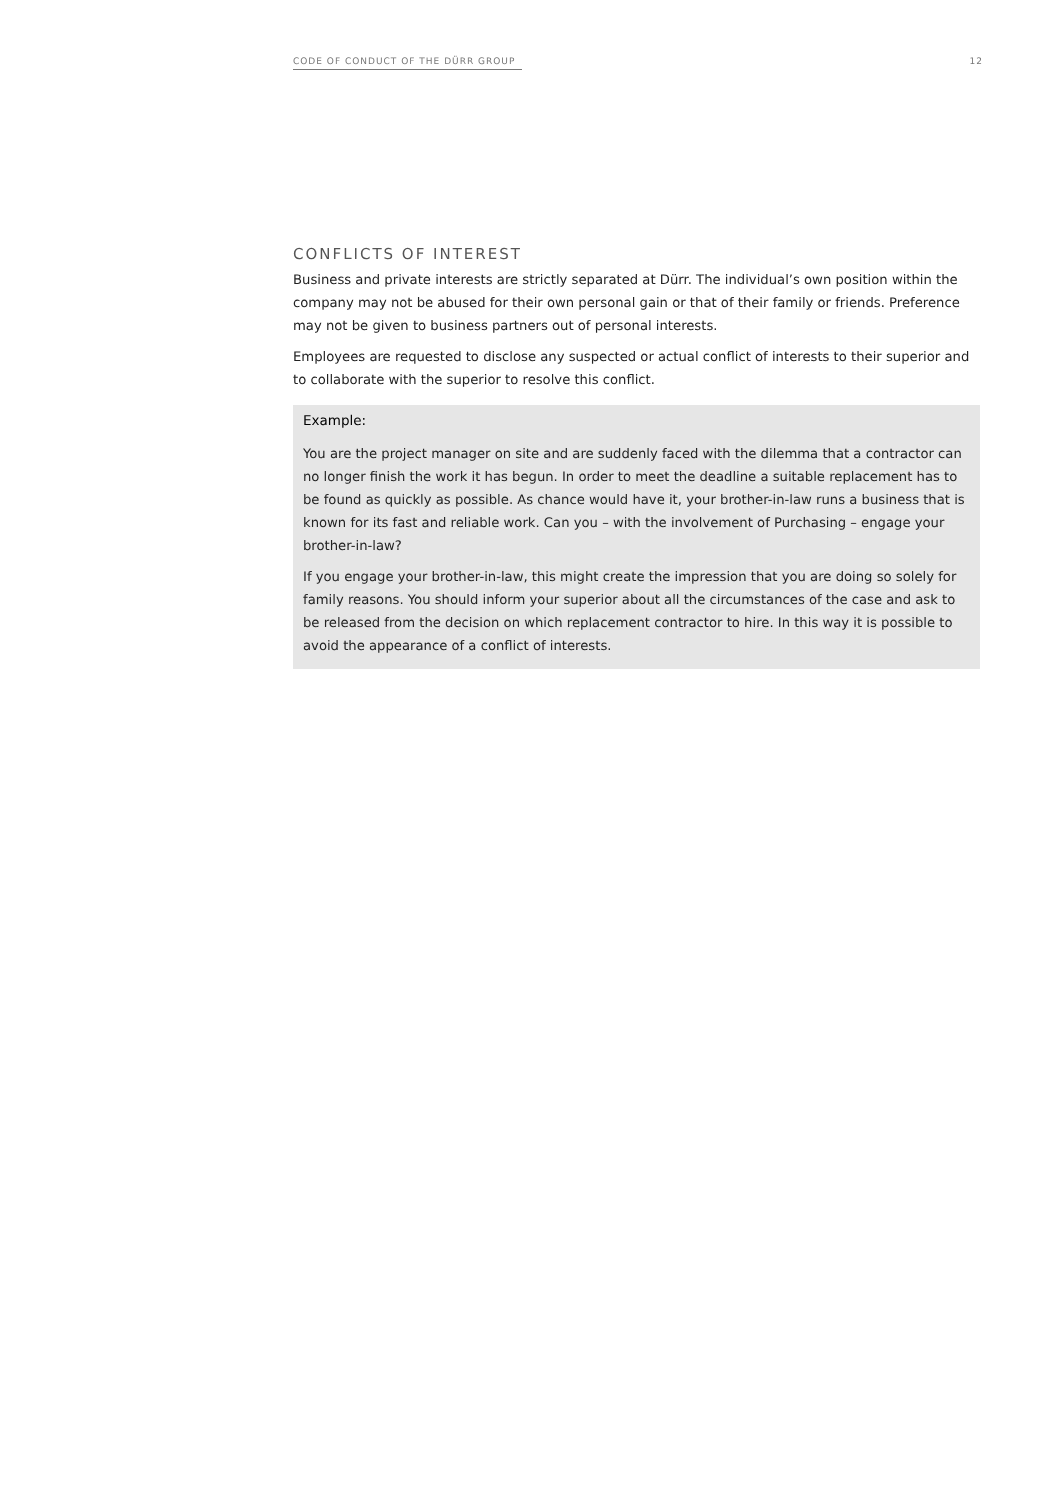CODE OF CONDUCT OF THE DÜRR GROUP 12
CONFLICTS OF INTEREST
Business and private interests are strictly separated at Dürr. The individual’s own position within the company may not be abused for their own personal gain or that of their family or friends. Preference may not be given to business partners out of personal interests.
Employees are requested to disclose any suspected or actual conflict of interests to their superior and to collaborate with the superior to resolve this conflict.
Example:
You are the project manager on site and are suddenly faced with the dilemma that a contractor can no longer finish the work it has begun. In order to meet the deadline a suitable replacement has to be found as quickly as possible. As chance would have it, your brother-in-law runs a business that is known for its fast and reliable work. Can you – with the involvement of Purchasing – engage your brother-in-law?
If you engage your brother-in-law, this might create the impression that you are doing so solely for family reasons. You should inform your superior about all the circumstances of the case and ask to be released from the decision on which replacement contractor to hire. In this way it is possible to avoid the appearance of a conflict of interests.